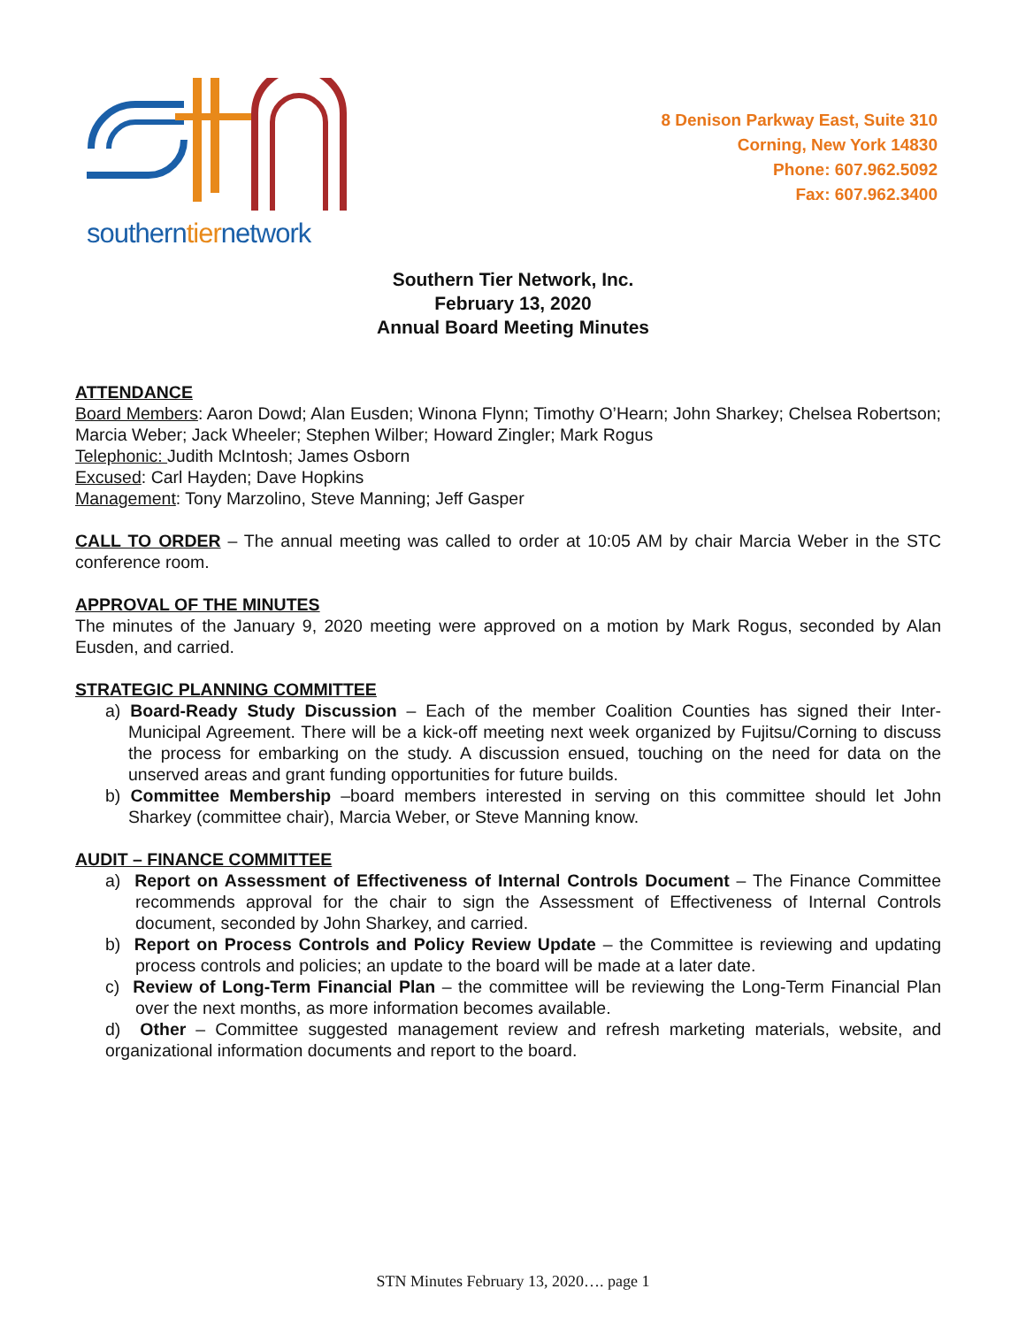southerntiernetwork
8 Denison Parkway East, Suite 310
Corning, New York 14830
Phone: 607.962.5092
Fax: 607.962.3400
Southern Tier Network, Inc.
February 13, 2020
Annual Board Meeting Minutes
ATTENDANCE
Board Members: Aaron Dowd; Alan Eusden; Winona Flynn; Timothy O’Hearn; John Sharkey; Chelsea Robertson; Marcia Weber; Jack Wheeler; Stephen Wilber; Howard Zingler; Mark Rogus
Telephonic: Judith McIntosh; James Osborn
Excused: Carl Hayden; Dave Hopkins
Management: Tony Marzolino, Steve Manning; Jeff Gasper
CALL TO ORDER – The annual meeting was called to order at 10:05 AM by chair Marcia Weber in the STC conference room.
APPROVAL OF THE MINUTES
The minutes of the January 9, 2020 meeting were approved on a motion by Mark Rogus, seconded by Alan Eusden, and carried.
STRATEGIC PLANNING COMMITTEE
a) Board-Ready Study Discussion – Each of the member Coalition Counties has signed their Inter-Municipal Agreement. There will be a kick-off meeting next week organized by Fujitsu/Corning to discuss the process for embarking on the study. A discussion ensued, touching on the need for data on the unserved areas and grant funding opportunities for future builds.
b) Committee Membership –board members interested in serving on this committee should let John Sharkey (committee chair), Marcia Weber, or Steve Manning know.
AUDIT – FINANCE COMMITTEE
a) Report on Assessment of Effectiveness of Internal Controls Document – The Finance Committee recommends approval for the chair to sign the Assessment of Effectiveness of Internal Controls document, seconded by John Sharkey, and carried.
b) Report on Process Controls and Policy Review Update – the Committee is reviewing and updating process controls and policies; an update to the board will be made at a later date.
c) Review of Long-Term Financial Plan – the committee will be reviewing the Long-Term Financial Plan over the next months, as more information becomes available.
d) Other – Committee suggested management review and refresh marketing materials, website, and organizational information documents and report to the board.
STN Minutes February 13, 2020…. page 1